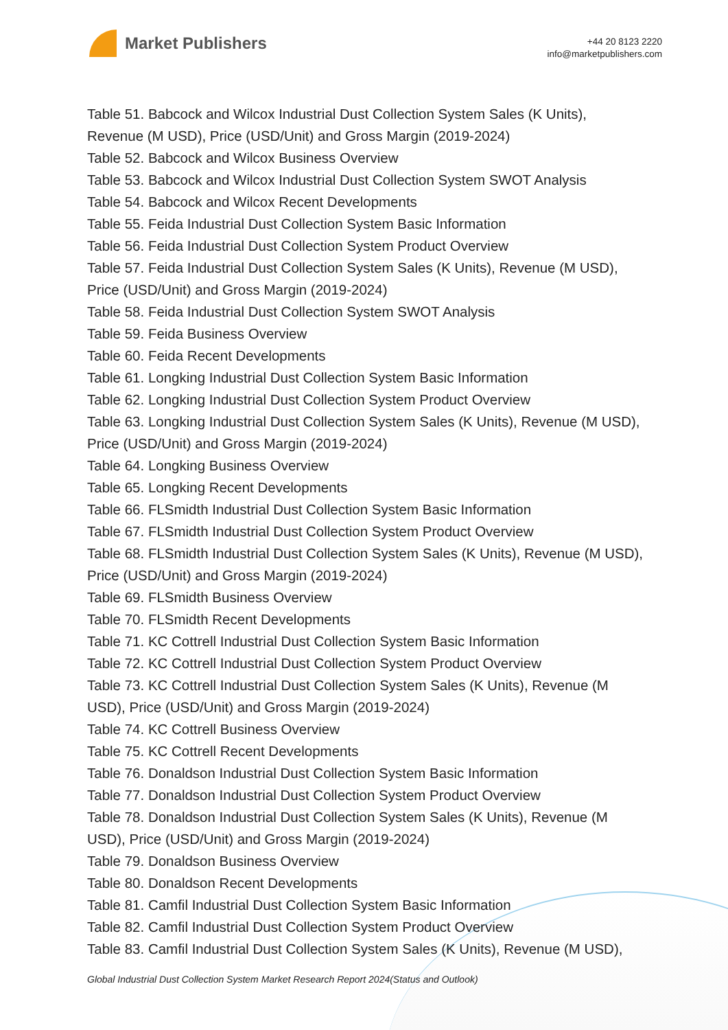Market Publishers
+44 20 8123 2220
info@marketpublishers.com
Table 51. Babcock and Wilcox Industrial Dust Collection System Sales (K Units), Revenue (M USD), Price (USD/Unit) and Gross Margin (2019-2024)
Table 52. Babcock and Wilcox Business Overview
Table 53. Babcock and Wilcox Industrial Dust Collection System SWOT Analysis
Table 54. Babcock and Wilcox Recent Developments
Table 55. Feida Industrial Dust Collection System Basic Information
Table 56. Feida Industrial Dust Collection System Product Overview
Table 57. Feida Industrial Dust Collection System Sales (K Units), Revenue (M USD), Price (USD/Unit) and Gross Margin (2019-2024)
Table 58. Feida Industrial Dust Collection System SWOT Analysis
Table 59. Feida Business Overview
Table 60. Feida Recent Developments
Table 61. Longking Industrial Dust Collection System Basic Information
Table 62. Longking Industrial Dust Collection System Product Overview
Table 63. Longking Industrial Dust Collection System Sales (K Units), Revenue (M USD), Price (USD/Unit) and Gross Margin (2019-2024)
Table 64. Longking Business Overview
Table 65. Longking Recent Developments
Table 66. FLSmidth Industrial Dust Collection System Basic Information
Table 67. FLSmidth Industrial Dust Collection System Product Overview
Table 68. FLSmidth Industrial Dust Collection System Sales (K Units), Revenue (M USD), Price (USD/Unit) and Gross Margin (2019-2024)
Table 69. FLSmidth Business Overview
Table 70. FLSmidth Recent Developments
Table 71. KC Cottrell Industrial Dust Collection System Basic Information
Table 72. KC Cottrell Industrial Dust Collection System Product Overview
Table 73. KC Cottrell Industrial Dust Collection System Sales (K Units), Revenue (M USD), Price (USD/Unit) and Gross Margin (2019-2024)
Table 74. KC Cottrell Business Overview
Table 75. KC Cottrell Recent Developments
Table 76. Donaldson Industrial Dust Collection System Basic Information
Table 77. Donaldson Industrial Dust Collection System Product Overview
Table 78. Donaldson Industrial Dust Collection System Sales (K Units), Revenue (M USD), Price (USD/Unit) and Gross Margin (2019-2024)
Table 79. Donaldson Business Overview
Table 80. Donaldson Recent Developments
Table 81. Camfil Industrial Dust Collection System Basic Information
Table 82. Camfil Industrial Dust Collection System Product Overview
Table 83. Camfil Industrial Dust Collection System Sales (K Units), Revenue (M USD),
Global Industrial Dust Collection System Market Research Report 2024(Status and Outlook)